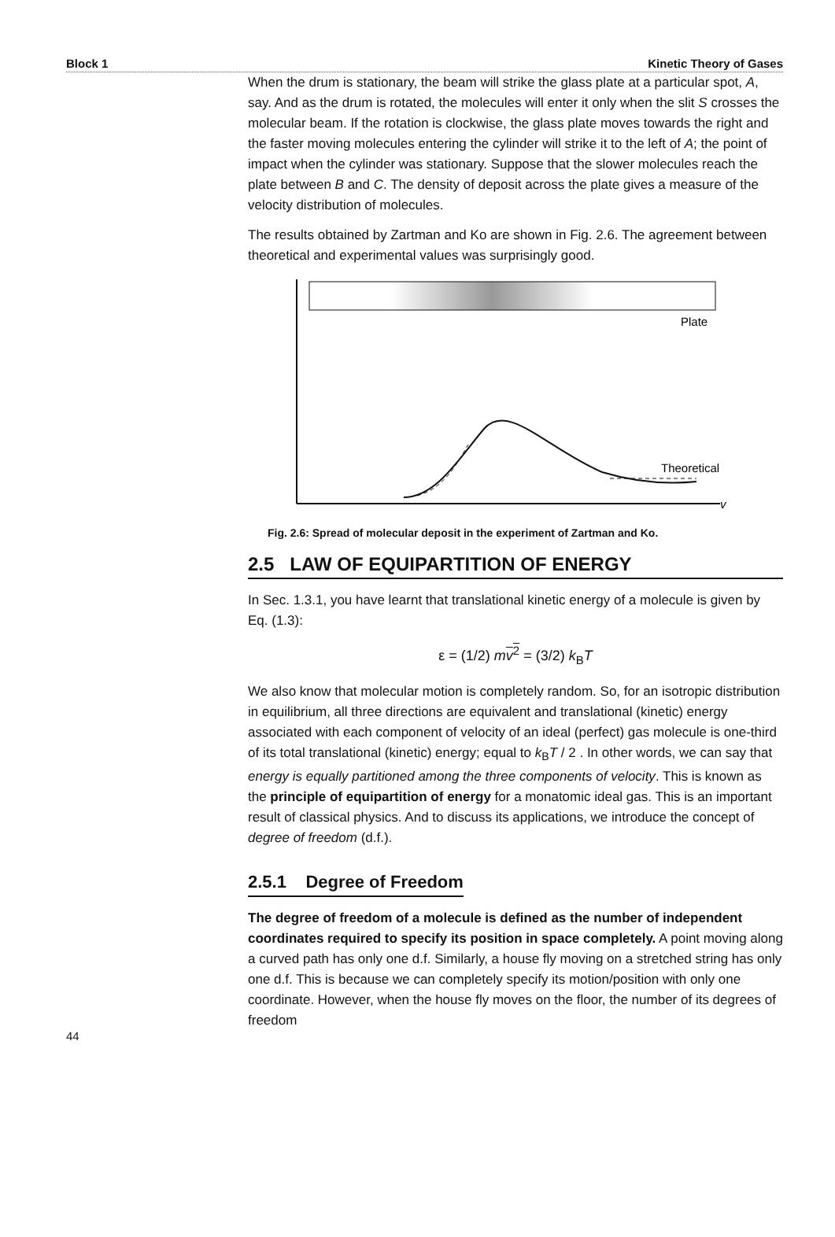Block 1 Kinetic Theory of Gases
When the drum is stationary, the beam will strike the glass plate at a particular spot, A, say. And as the drum is rotated, the molecules will enter it only when the slit S crosses the molecular beam. If the rotation is clockwise, the glass plate moves towards the right and the faster moving molecules entering the cylinder will strike it to the left of A; the point of impact when the cylinder was stationary. Suppose that the slower molecules reach the plate between B and C. The density of deposit across the plate gives a measure of the velocity distribution of molecules.
The results obtained by Zartman and Ko are shown in Fig. 2.6. The agreement between theoretical and experimental values was surprisingly good.
Plate
v
Theoretical
Fig. 2.6: Spread of molecular deposit in the experiment of Zartman and Ko.
2.5 LAW OF EQUIPARTITION OF ENERGY
In Sec. 1.3.1, you have learnt that translational kinetic energy of a molecule is given by Eq. (1.3):
ε = (1/2) mv<sup>2</sup> = (3/2) k<sub>B</sub>T
We also know that molecular motion is completely random. So, for an isotropic distribution in equilibrium, all three directions are equivalent and translational (kinetic) energy associated with each component of velocity of an ideal (perfect) gas molecule is one-third of its total translational (kinetic) energy; equal to k<sub>B</sub>T / 2 . In other words, we can say that energy is equally partitioned among the three components of velocity. This is known as the principle of equipartition of energy for a monatomic ideal gas. This is an important result of classical physics. And to discuss its applications, we introduce the concept of degree of freedom (d.f.).
2.5.1 Degree of Freedom
The degree of freedom of a molecule is defined as the number of independent coordinates required to specify its position in space completely. A point moving along a curved path has only one d.f. Similarly, a house fly moving on a stretched string has only one d.f. This is because we can completely specify its motion/position with only one coordinate. However, when the house fly moves on the floor, the number of its degrees of freedom
44